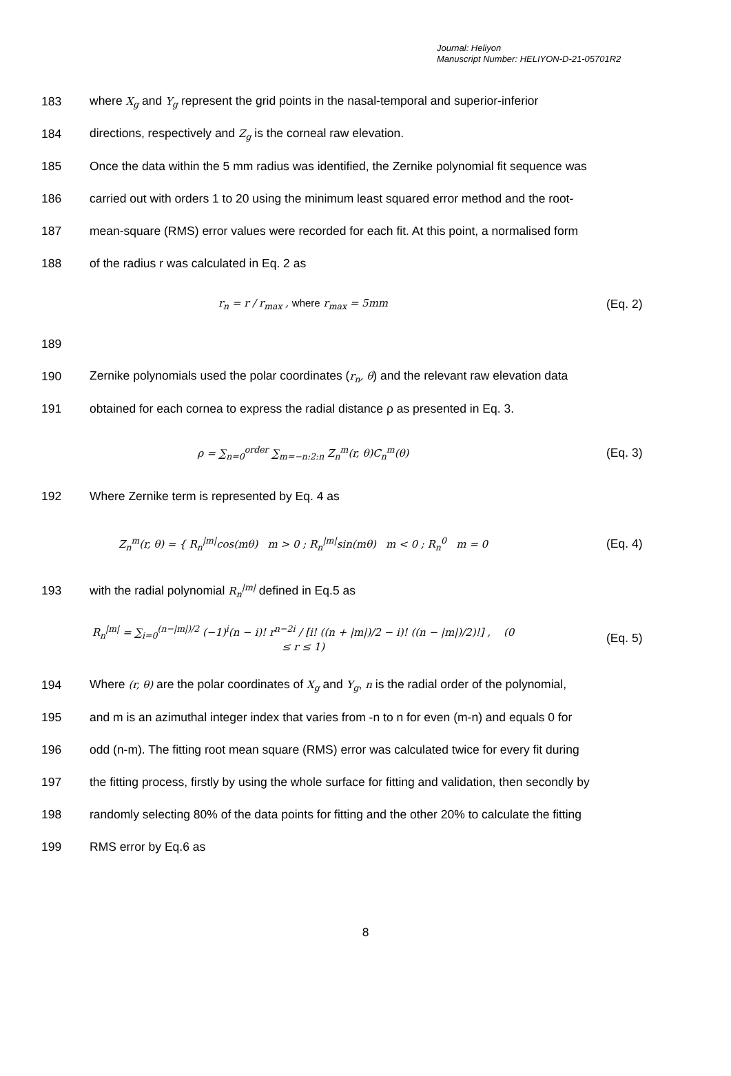Journal: Heliyon
Manuscript Number: HELIYON-D-21-05701R2
183 where X<sub>g</sub> and Y<sub>g</sub> represent the grid points in the nasal-temporal and superior-inferior
184 directions, respectively and Z<sub>g</sub> is the corneal raw elevation.
185 Once the data within the 5 mm radius was identified, the Zernike polynomial fit sequence was
186 carried out with orders 1 to 20 using the minimum least squared error method and the root-
187 mean-square (RMS) error values were recorded for each fit. At this point, a normalised form
188 of the radius r was calculated in Eq. 2 as
r<sub>n</sub> = r / r<sub>max</sub> , where r<sub>max</sub> = 5mm (Eq. 2)
189
190 Zernike polynomials used the polar coordinates (r<sub>n</sub>, θ) and the relevant raw elevation data
191 obtained for each cornea to express the radial distance ρ as presented in Eq. 3.
ρ = ∑<sub>n=0</sub><sup>order</sup> ∑<sub>m=−n:2:n</sub> Z<sub>n</sub><sup>m</sup>(r, θ)C<sub>n</sub><sup>m</sup>(θ) (Eq. 3)
192 Where Zernike term is represented by Eq. 4 as
Z<sub>n</sub><sup>m</sup>(r, θ) = { R<sub>n</sub><sup>|m|</sup>cos(mθ) m > 0 ; R<sub>n</sub><sup>|m|</sup>sin(mθ) m < 0 ; R<sub>n</sub><sup>0</sup> m = 0 (Eq. 4)
193 with the radial polynomial R<sub>n</sub><sup>|m|</sup> defined in Eq.5 as
R<sub>n</sub><sup>|m|</sup> = ∑<sub>i=0</sub><sup>(n−|m|)/2</sup> (−1)<sup>i</sup>(n − i)! r<sup>n−2i</sup> / [i! ((n + |m|)/2 − i)! ((n − |m|)/2)!] , (0 ≤ r ≤ 1) (Eq. 5)
194 Where (r, θ) are the polar coordinates of X<sub>g</sub> and Y<sub>g</sub>, n is the radial order of the polynomial,
195 and m is an azimuthal integer index that varies from -n to n for even (m-n) and equals 0 for
196 odd (n-m). The fitting root mean square (RMS) error was calculated twice for every fit during
197 the fitting process, firstly by using the whole surface for fitting and validation, then secondly by
198 randomly selecting 80% of the data points for fitting and the other 20% to calculate the fitting
199 RMS error by Eq.6 as
8